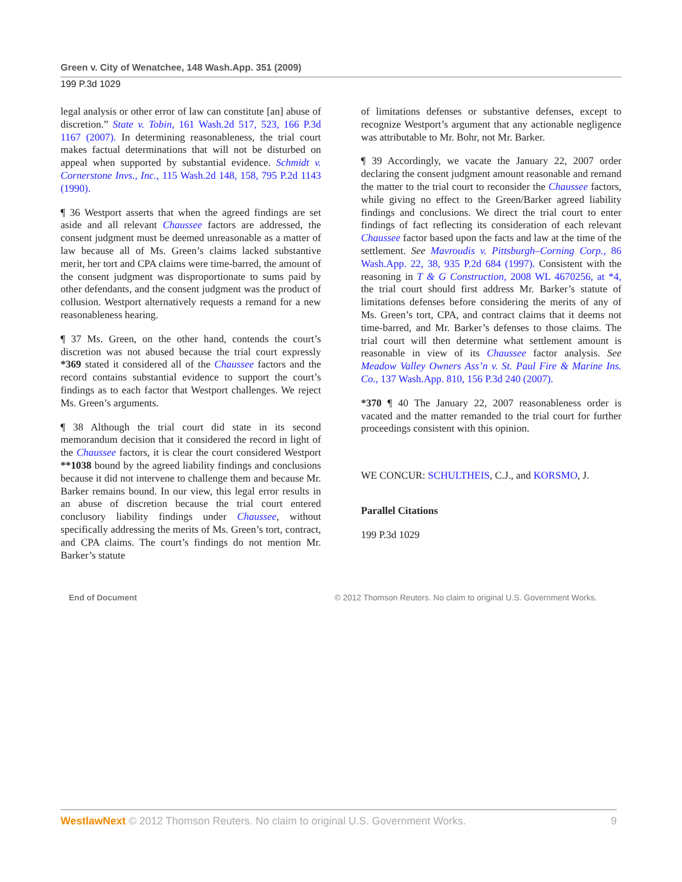Green v. City of Wenatchee, 148 Wash.App. 351 (2009)
199 P.3d 1029
legal analysis or other error of law can constitute [an] abuse of discretion.” State v. Tobin, 161 Wash.2d 517, 523, 166 P.3d 1167 (2007). In determining reasonableness, the trial court makes factual determinations that will not be disturbed on appeal when supported by substantial evidence. Schmidt v. Cornerstone Invs., Inc., 115 Wash.2d 148, 158, 795 P.2d 1143 (1990).
¶ 36 Westport asserts that when the agreed findings are set aside and all relevant Chaussee factors are addressed, the consent judgment must be deemed unreasonable as a matter of law because all of Ms. Green’s claims lacked substantive merit, her tort and CPA claims were time-barred, the amount of the consent judgment was disproportionate to sums paid by other defendants, and the consent judgment was the product of collusion. Westport alternatively requests a remand for a new reasonableness hearing.
¶ 37 Ms. Green, on the other hand, contends the court’s discretion was not abused because the trial court expressly *369 stated it considered all of the Chaussee factors and the record contains substantial evidence to support the court’s findings as to each factor that Westport challenges. We reject Ms. Green’s arguments.
¶ 38 Although the trial court did state in its second memorandum decision that it considered the record in light of the Chaussee factors, it is clear the court considered Westport **1038 bound by the agreed liability findings and conclusions because it did not intervene to challenge them and because Mr. Barker remains bound. In our view, this legal error results in an abuse of discretion because the trial court entered conclusory liability findings under Chaussee, without specifically addressing the merits of Ms. Green’s tort, contract, and CPA claims. The court’s findings do not mention Mr. Barker’s statute
of limitations defenses or substantive defenses, except to recognize Westport’s argument that any actionable negligence was attributable to Mr. Bohr, not Mr. Barker.
¶ 39 Accordingly, we vacate the January 22, 2007 order declaring the consent judgment amount reasonable and remand the matter to the trial court to reconsider the Chaussee factors, while giving no effect to the Green/Barker agreed liability findings and conclusions. We direct the trial court to enter findings of fact reflecting its consideration of each relevant Chaussee factor based upon the facts and law at the time of the settlement. See Mavroudis v. Pittsburgh–Corning Corp., 86 Wash.App. 22, 38, 935 P.2d 684 (1997). Consistent with the reasoning in T & G Construction, 2008 WL 4670256, at *4, the trial court should first address Mr. Barker’s statute of limitations defenses before considering the merits of any of Ms. Green’s tort, CPA, and contract claims that it deems not time-barred, and Mr. Barker’s defenses to those claims. The trial court will then determine what settlement amount is reasonable in view of its Chaussee factor analysis. See Meadow Valley Owners Ass’n v. St. Paul Fire & Marine Ins. Co., 137 Wash.App. 810, 156 P.3d 240 (2007).
*370 ¶ 40 The January 22, 2007 reasonableness order is vacated and the matter remanded to the trial court for further proceedings consistent with this opinion.
WE CONCUR: SCHULTHEIS, C.J., and KORSMO, J.
Parallel Citations
199 P.3d 1029
End of Document
© 2012 Thomson Reuters. No claim to original U.S. Government Works.
WestlawNext © 2012 Thomson Reuters. No claim to original U.S. Government Works. 9